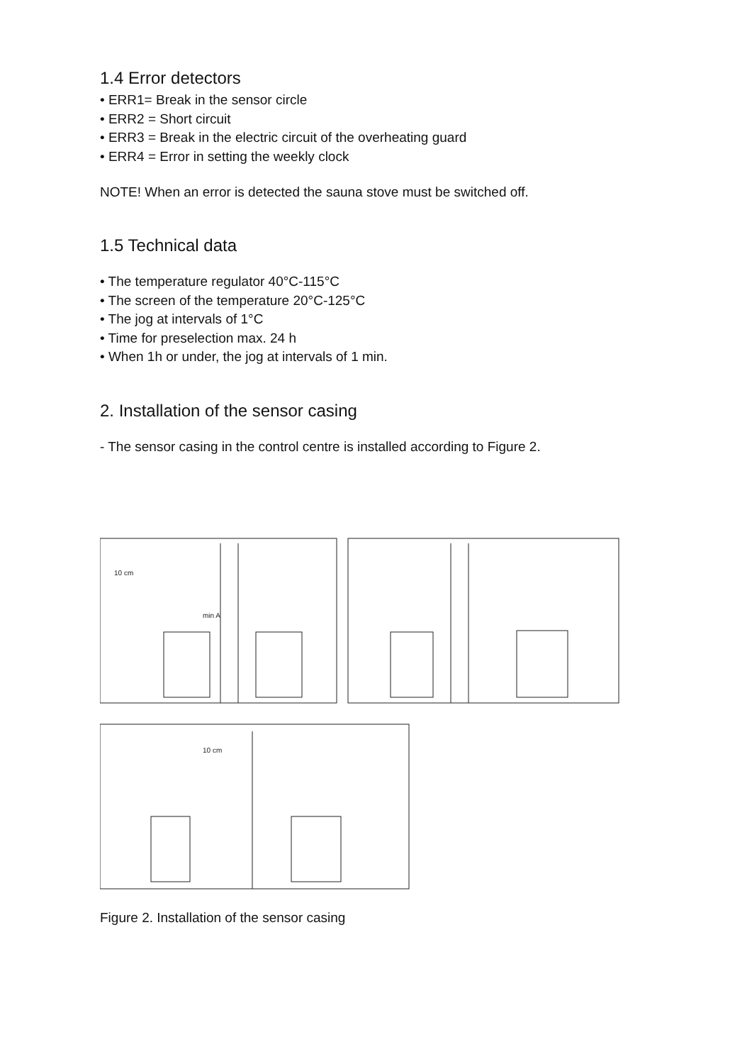1.4 Error detectors
• ERR1= Break in the sensor circle
• ERR2 = Short circuit
• ERR3 = Break in the electric circuit of the overheating guard
• ERR4 = Error in setting the weekly clock
NOTE! When an error is detected the sauna stove must be switched off.
1.5 Technical data
• The temperature regulator 40°C-115°C
• The screen of the temperature 20°C-125°C
• The jog at intervals of 1°C
• Time for preselection max. 24 h
• When 1h or under, the jog at intervals of 1 min.
2. Installation of the sensor casing
- The sensor casing in the control centre is installed according to Figure 2.
10 cm
min A
10 cm
Figure 2. Installation of the sensor casing